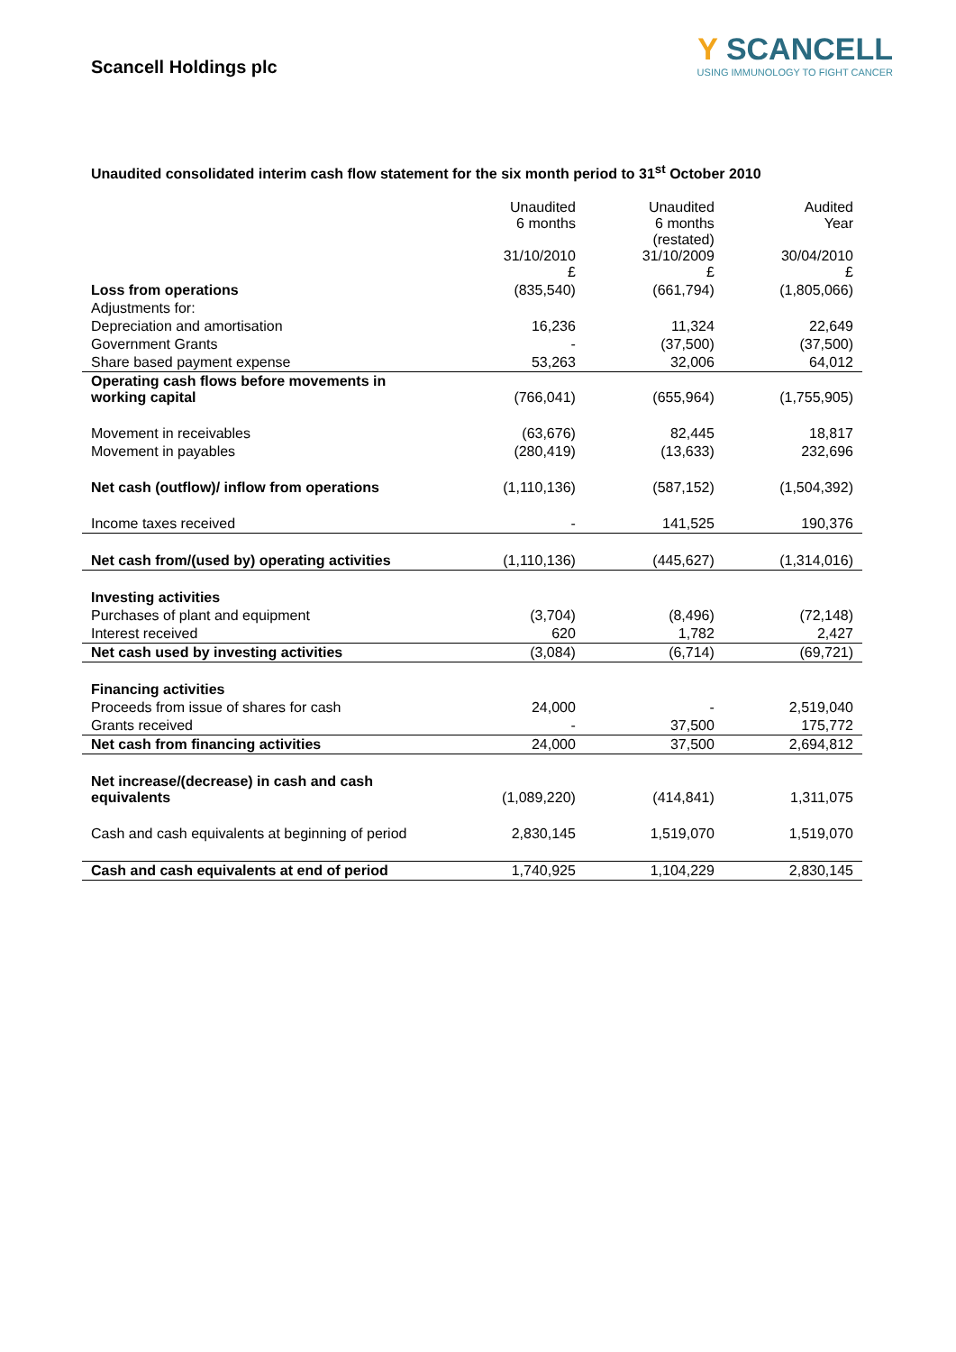Scancell Holdings plc
Y SCANCELL
USING IMMUNOLOGY TO FIGHT CANCER
Unaudited consolidated interim cash flow statement for the six month period to 31<sup>st</sup> October 2010
| | Unaudited 6 months 31/10/2010 £ | Unaudited 6 months (restated) 31/10/2009 £ | Audited Year 30/04/2010 £ |
| --- | --- | --- | --- |
| Loss from operations | (835,540) | (661,794) | (1,805,066) |
| Adjustments for: | | | |
| Depreciation and amortisation | 16,236 | 11,324 | 22,649 |
| Government Grants | - | (37,500) | (37,500) |
| Share based payment expense | 53,263 | 32,006 | 64,012 |
| Operating cash flows before movements in working capital | (766,041) | (655,964) | (1,755,905) |
| Movement in receivables | (63,676) | 82,445 | 18,817 |
| Movement in payables | (280,419) | (13,633) | 232,696 |
| Net cash (outflow)/ inflow from operations | (1,110,136) | (587,152) | (1,504,392) |
| Income taxes received | - | 141,525 | 190,376 |
| Net cash from/(used by) operating activities | (1,110,136) | (445,627) | (1,314,016) |
| Investing activities | | | |
| Purchases of plant and equipment | (3,704) | (8,496) | (72,148) |
| Interest received | 620 | 1,782 | 2,427 |
| Net cash used by investing activities | (3,084) | (6,714) | (69,721) |
| Financing activities | | | |
| Proceeds from issue of shares for cash | 24,000 | - | 2,519,040 |
| Grants received | - | 37,500 | 175,772 |
| Net cash from financing activities | 24,000 | 37,500 | 2,694,812 |
| Net increase/(decrease) in cash and cash equivalents | (1,089,220) | (414,841) | 1,311,075 |
| Cash and cash equivalents at beginning of period | 2,830,145 | 1,519,070 | 1,519,070 |
| Cash and cash equivalents at end of period | 1,740,925 | 1,104,229 | 2,830,145 |